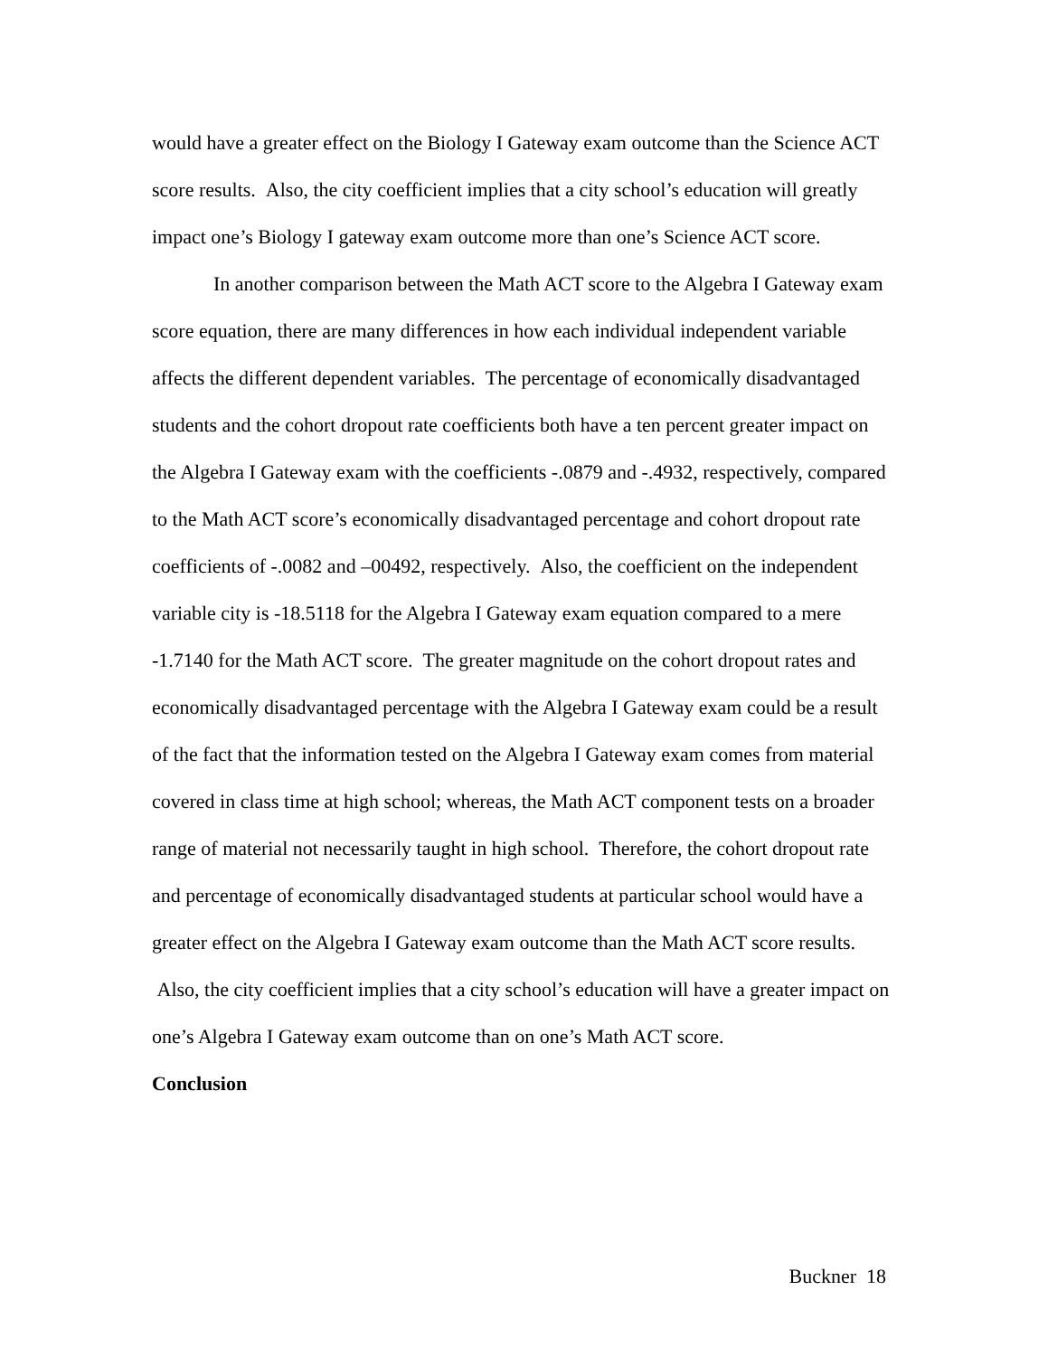would have a greater effect on the Biology I Gateway exam outcome than the Science ACT score results. Also, the city coefficient implies that a city school’s education will greatly impact one’s Biology I gateway exam outcome more than one’s Science ACT score.
In another comparison between the Math ACT score to the Algebra I Gateway exam score equation, there are many differences in how each individual independent variable affects the different dependent variables. The percentage of economically disadvantaged students and the cohort dropout rate coefficients both have a ten percent greater impact on the Algebra I Gateway exam with the coefficients -.0879 and -.4932, respectively, compared to the Math ACT score’s economically disadvantaged percentage and cohort dropout rate coefficients of -.0082 and –00492, respectively. Also, the coefficient on the independent variable city is -18.5118 for the Algebra I Gateway exam equation compared to a mere -1.7140 for the Math ACT score. The greater magnitude on the cohort dropout rates and economically disadvantaged percentage with the Algebra I Gateway exam could be a result of the fact that the information tested on the Algebra I Gateway exam comes from material covered in class time at high school; whereas, the Math ACT component tests on a broader range of material not necessarily taught in high school. Therefore, the cohort dropout rate and percentage of economically disadvantaged students at particular school would have a greater effect on the Algebra I Gateway exam outcome than the Math ACT score results. Also, the city coefficient implies that a city school’s education will have a greater impact on one’s Algebra I Gateway exam outcome than on one’s Math ACT score.
Conclusion
Buckner 18